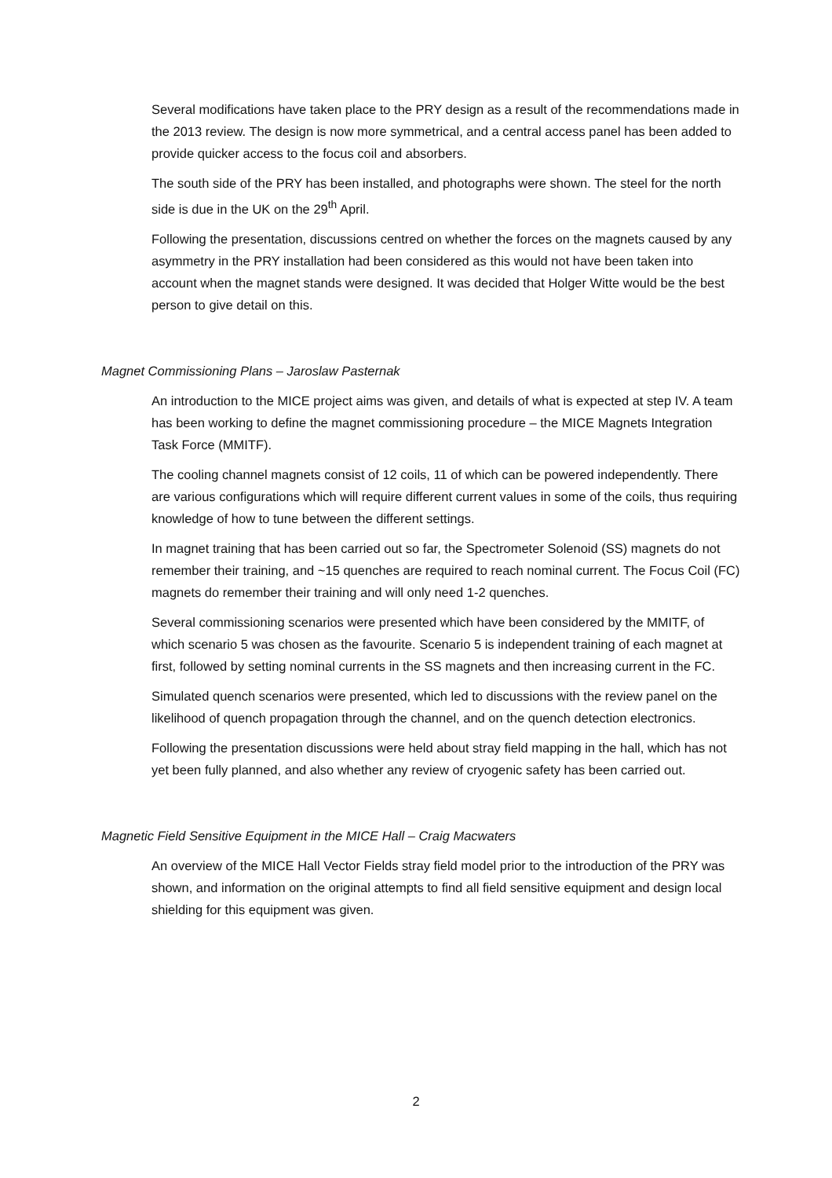Several modifications have taken place to the PRY design as a result of the recommendations made in the 2013 review. The design is now more symmetrical, and a central access panel has been added to provide quicker access to the focus coil and absorbers.
The south side of the PRY has been installed, and photographs were shown. The steel for the north side is due in the UK on the 29<sup>th</sup> April.
Following the presentation, discussions centred on whether the forces on the magnets caused by any asymmetry in the PRY installation had been considered as this would not have been taken into account when the magnet stands were designed. It was decided that Holger Witte would be the best person to give detail on this.
Magnet Commissioning Plans – Jaroslaw Pasternak
An introduction to the MICE project aims was given, and details of what is expected at step IV. A team has been working to define the magnet commissioning procedure – the MICE Magnets Integration Task Force (MMITF).
The cooling channel magnets consist of 12 coils, 11 of which can be powered independently. There are various configurations which will require different current values in some of the coils, thus requiring knowledge of how to tune between the different settings.
In magnet training that has been carried out so far, the Spectrometer Solenoid (SS) magnets do not remember their training, and ~15 quenches are required to reach nominal current. The Focus Coil (FC) magnets do remember their training and will only need 1-2 quenches.
Several commissioning scenarios were presented which have been considered by the MMITF, of which scenario 5 was chosen as the favourite. Scenario 5 is independent training of each magnet at first, followed by setting nominal currents in the SS magnets and then increasing current in the FC.
Simulated quench scenarios were presented, which led to discussions with the review panel on the likelihood of quench propagation through the channel, and on the quench detection electronics.
Following the presentation discussions were held about stray field mapping in the hall, which has not yet been fully planned, and also whether any review of cryogenic safety has been carried out.
Magnetic Field Sensitive Equipment in the MICE Hall – Craig Macwaters
An overview of the MICE Hall Vector Fields stray field model prior to the introduction of the PRY was shown, and information on the original attempts to find all field sensitive equipment and design local shielding for this equipment was given.
2